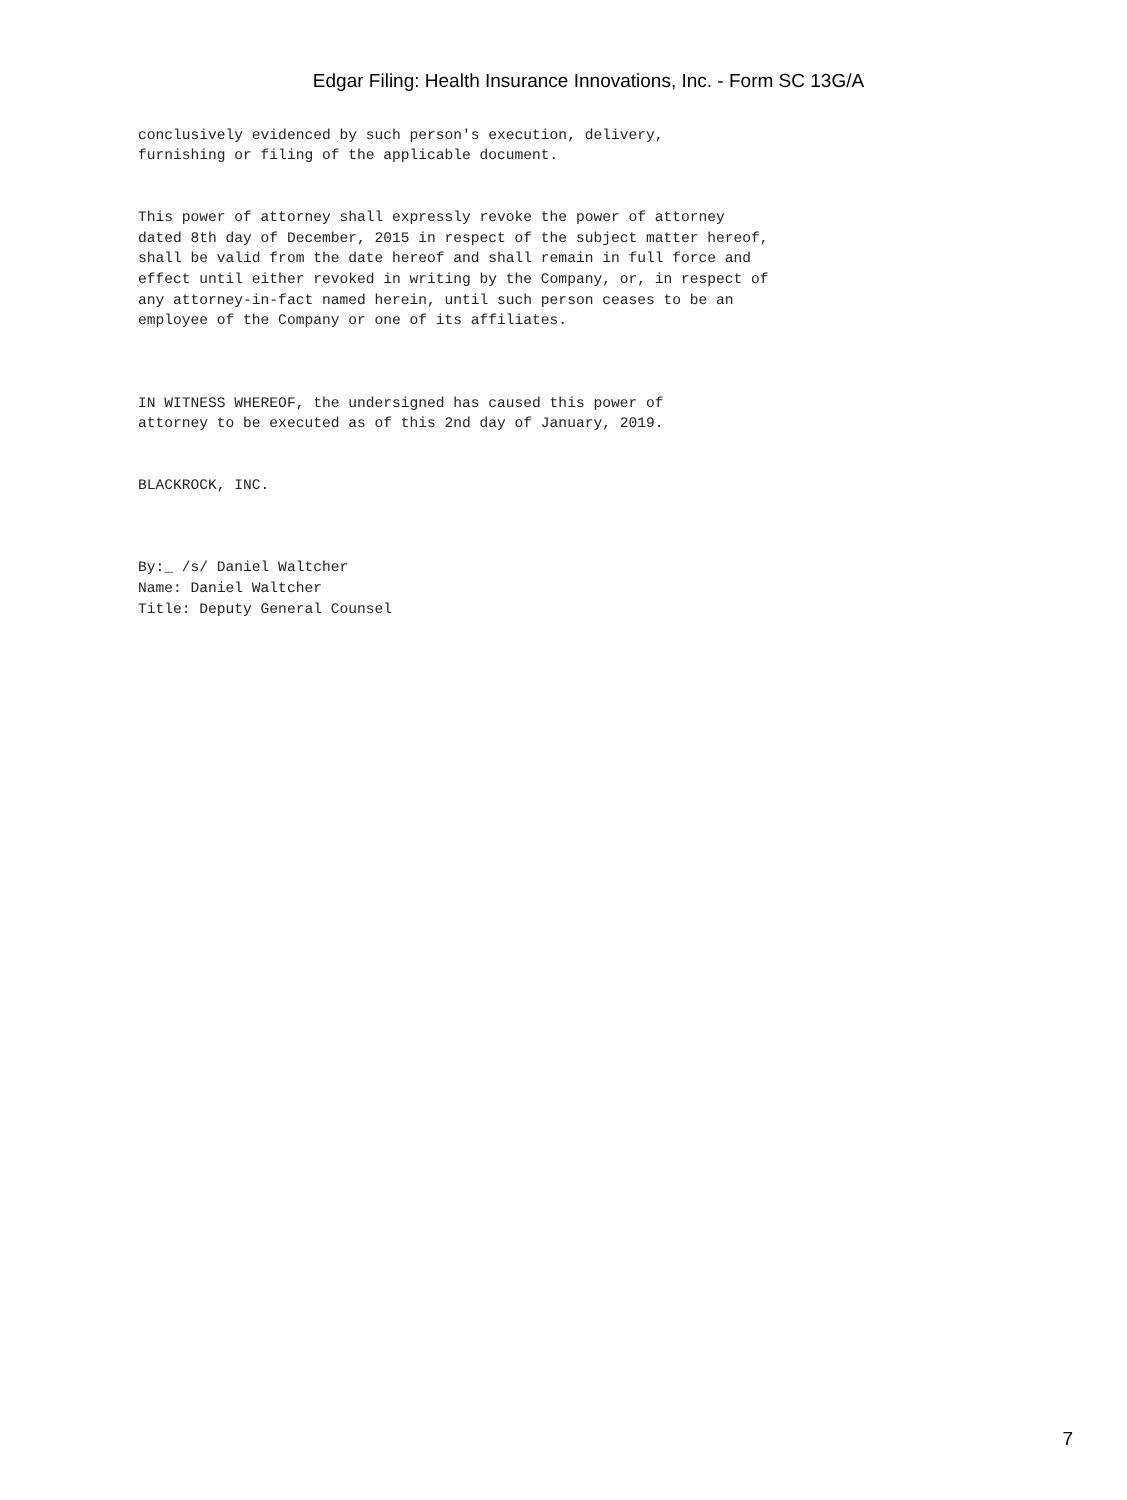Edgar Filing: Health Insurance Innovations, Inc. - Form SC 13G/A
conclusively evidenced by such person's execution, delivery, furnishing or filing of the applicable document.
This power of attorney shall expressly revoke the power of attorney dated 8th day of December, 2015 in respect of the subject matter hereof, shall be valid from the date hereof and shall remain in full force and effect until either revoked in writing by the Company, or, in respect of any attorney-in-fact named herein, until such person ceases to be an employee of the Company or one of its affiliates.
IN WITNESS WHEREOF, the undersigned has caused this power of attorney to be executed as of this 2nd day of January, 2019.
BLACKROCK, INC.
By:_ /s/ Daniel Waltcher Name: Daniel Waltcher Title: Deputy General Counsel
7